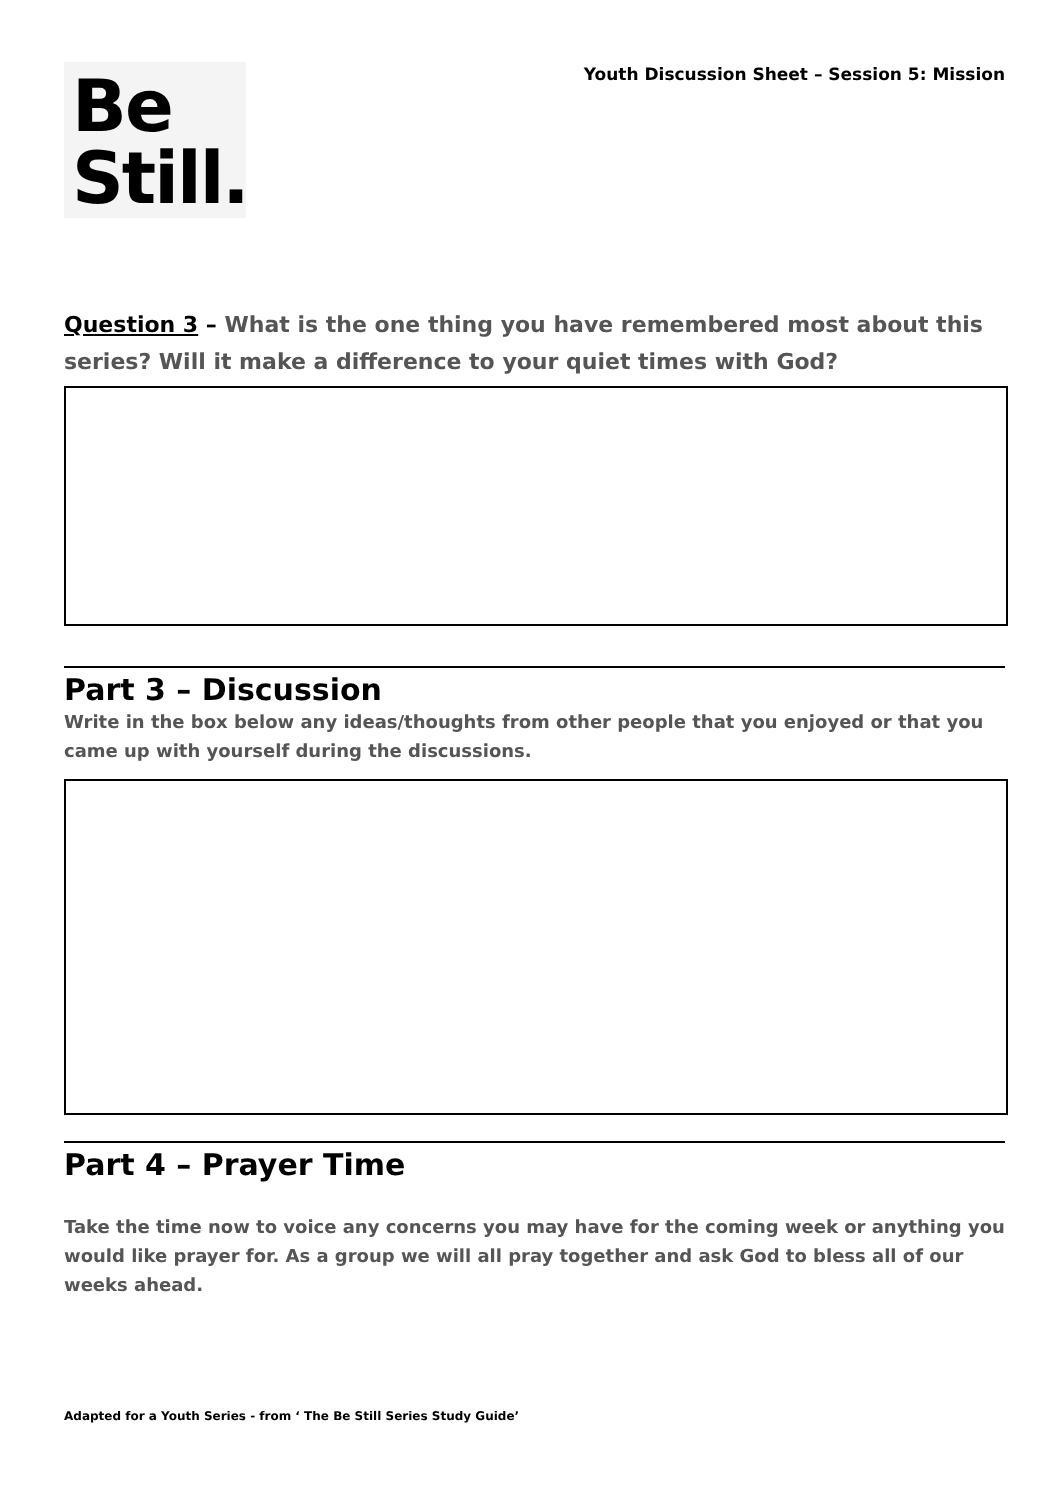Be
Still.
Youth Discussion Sheet – Session 5: Mission
Question 3 – What is the one thing you have remembered most about this series? Will it make a difference to your quiet times with God?
Part 3 – Discussion
Write in the box below any ideas/thoughts from other people that you enjoyed or that you came up with yourself during the discussions.
Part 4 – Prayer Time
Take the time now to voice any concerns you may have for the coming week or anything you would like prayer for. As a group we will all pray together and ask God to bless all of our weeks ahead.
Adapted for a Youth Series - from ‘ The Be Still Series Study Guide’